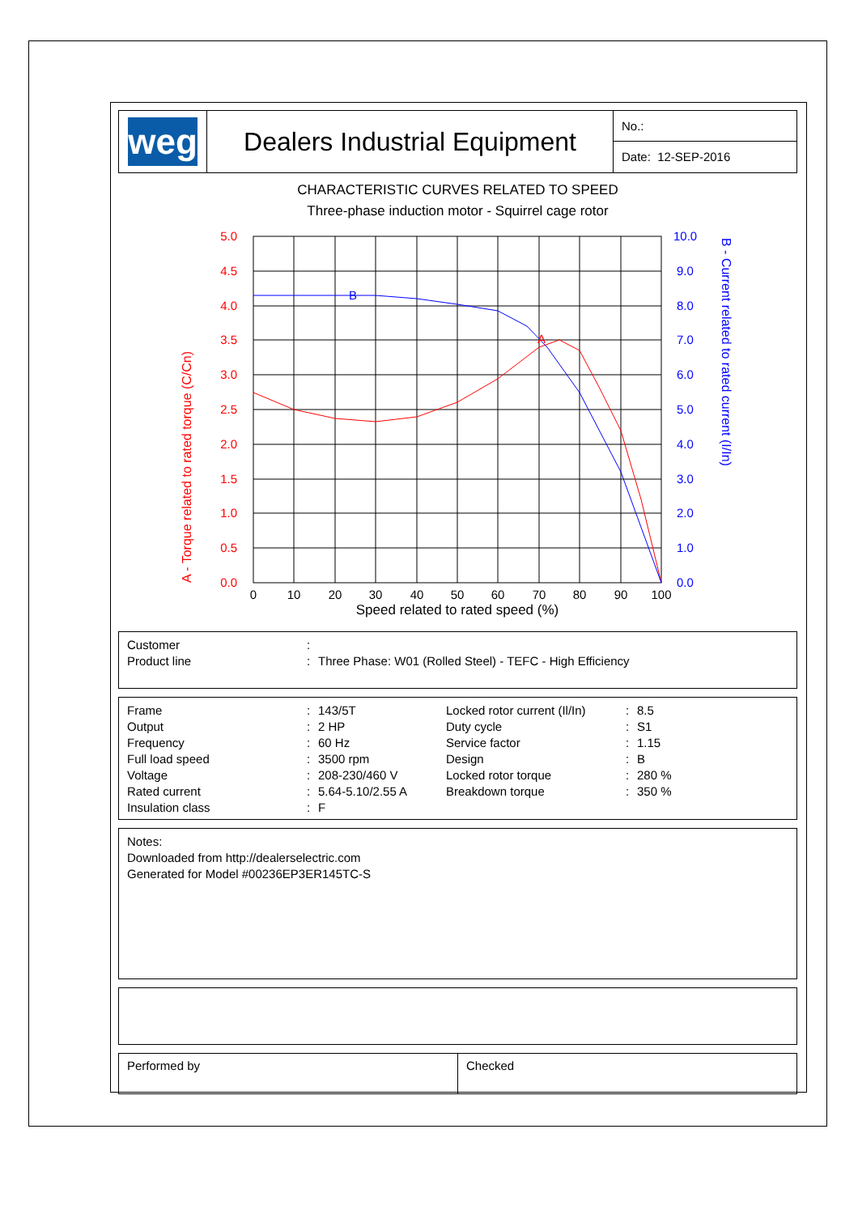weg
Dealers Industrial Equipment
No.:
Date: 12-SEP-2016
CHARACTERISTIC CURVES RELATED TO SPEED
Three-phase induction motor - Squirrel cage rotor
B
A
5.0
4.5
4.0
3.5
3.0
2.5
2.0
1.5
1.0
0.5
0.0
10.0
9.0
8.0
7.0
6.0
5.0
4.0
3.0
2.0
1.0
0.0
0
10
20
30
40
50
60
70
80
90
100
Speed related to rated speed (%)
A - Torque related to rated torque (C/Cn)
B - Current related to rated current (I/In)
| Customer | : | |
| Product line | : | Three Phase: W01 (Rolled Steel) - TEFC - High Efficiency |
| Frame | : | 143/5T | Locked rotor current (Il/In) | : | 8.5 |
| Output | : | 2 HP | Duty cycle | : | S1 |
| Frequency | : | 60 Hz | Service factor | : | 1.15 |
| Full load speed | : | 3500 rpm | Design | : | B |
| Voltage | : | 208-230/460 V | Locked rotor torque | : | 280 % |
| Rated current | : | 5.64-5.10/2.55 A | Breakdown torque | : | 350 % |
| Insulation class | : | F | | | |
Notes:
Downloaded from http://dealerselectric.com
Generated for Model #00236EP3ER145TC-S
Performed by Checked